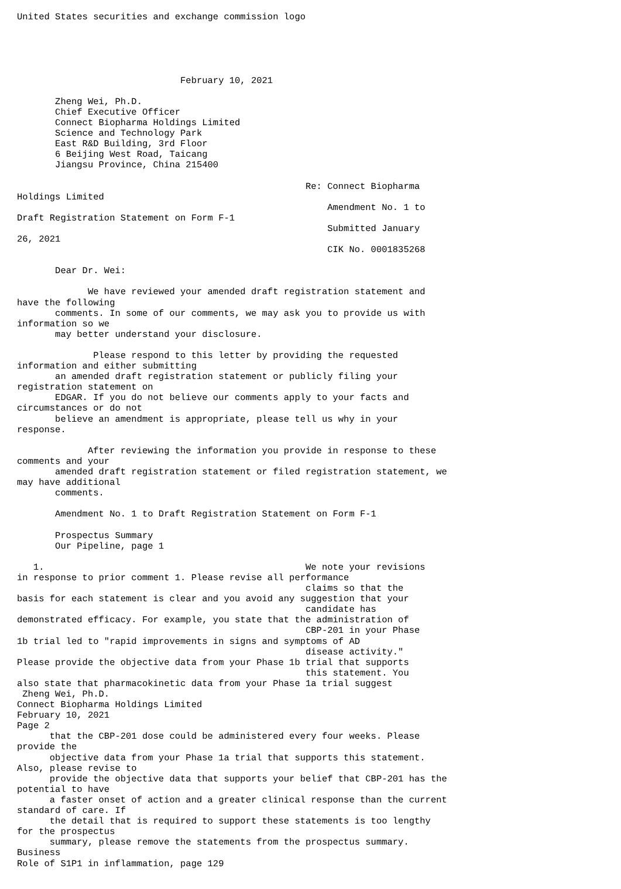United States securities and exchange commission logo





                              February 10, 2021

       Zheng Wei, Ph.D.
       Chief Executive Officer
       Connect Biopharma Holdings Limited
       Science and Technology Park
       East R&D Building, 3rd Floor
       6 Beijing West Road, Taicang
       Jiangsu Province, China 215400

                                                     Re: Connect Biopharma
Holdings Limited
                                                         Amendment No. 1 to
Draft Registration Statement on Form F-1
                                                         Submitted January
26, 2021
                                                         CIK No. 0001835268

       Dear Dr. Wei:

             We have reviewed your amended draft registration statement and
have the following
       comments. In some of our comments, we may ask you to provide us with
information so we
       may better understand your disclosure.

              Please respond to this letter by providing the requested
information and either submitting
       an amended draft registration statement or publicly filing your
registration statement on
       EDGAR. If you do not believe our comments apply to your facts and
circumstances or do not
       believe an amendment is appropriate, please tell us why in your
response.

             After reviewing the information you provide in response to these
comments and your
       amended draft registration statement or filed registration statement, we
may have additional
       comments.

       Amendment No. 1 to Draft Registration Statement on Form F-1

       Prospectus Summary
       Our Pipeline, page 1

   1.                                                We note your revisions
in response to prior comment 1. Please revise all performance
                                                     claims so that the
basis for each statement is clear and you avoid any suggestion that your
                                                     candidate has
demonstrated efficacy. For example, you state that the administration of
                                                     CBP-201 in your Phase
1b trial led to "rapid improvements in signs and symptoms of AD
                                                     disease activity."
Please provide the objective data from your Phase 1b trial that supports
                                                     this statement. You
also state that pharmacokinetic data from your Phase 1a trial suggest
 Zheng Wei, Ph.D.
Connect Biopharma Holdings Limited
February 10, 2021
Page 2
      that the CBP-201 dose could be administered every four weeks. Please
provide the
      objective data from your Phase 1a trial that supports this statement.
Also, please revise to
      provide the objective data that supports your belief that CBP-201 has the
potential to have
      a faster onset of action and a greater clinical response than the current
standard of care. If
      the detail that is required to support these statements is too lengthy
for the prospectus
      summary, please remove the statements from the prospectus summary.
Business
Role of S1P1 in inflammation, page 129